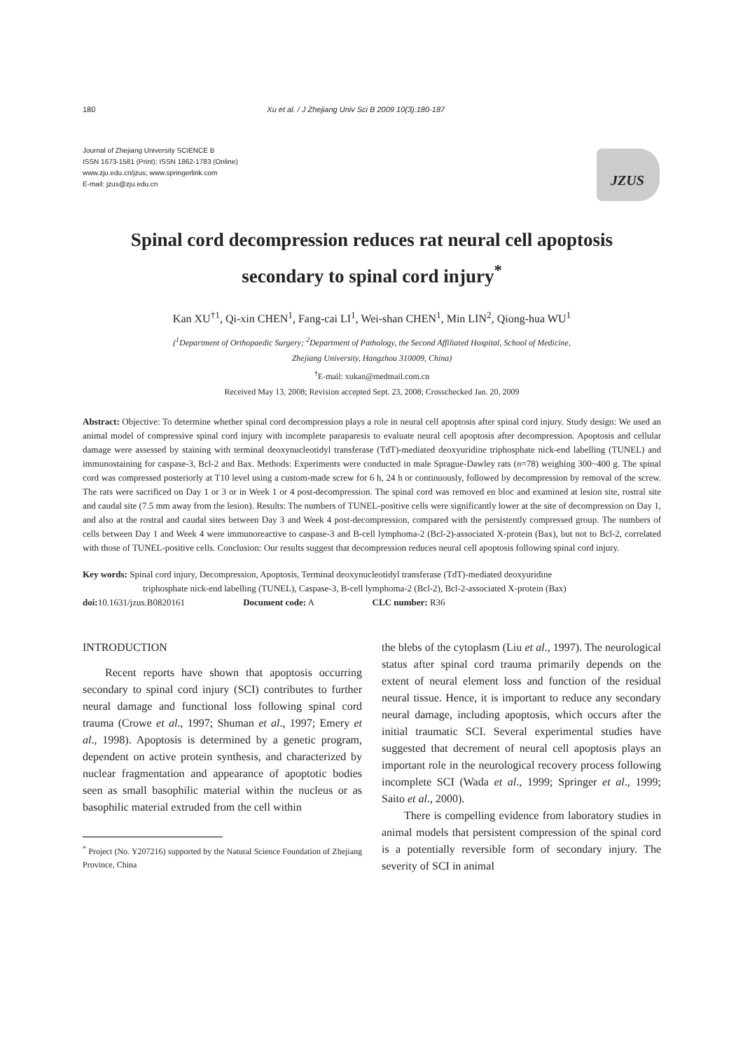180 Xu et al. / J Zhejiang Univ Sci B 2009 10(3):180-187
Journal of Zhejiang University SCIENCE B
ISSN 1673-1581 (Print); ISSN 1862-1783 (Online)
www.zju.edu.cn/jzus; www.springerlink.com
E-mail: jzus@zju.edu.cn
JZUS
Spinal cord decompression reduces rat neural cell apoptosis
secondary to spinal cord injury<sup>*</sup>
Kan XU<sup>†1</sup>, Qi-xin CHEN<sup>1</sup>, Fang-cai LI<sup>1</sup>, Wei-shan CHEN<sup>1</sup>, Min LIN<sup>2</sup>, Qiong-hua WU<sup>1</sup>
(<sup>1</sup>Department of Orthopaedic Surgery; <sup>2</sup>Department of Pathology, the Second Affiliated Hospital, School of Medicine,
Zhejiang University, Hangzhou 310009, China)
<sup>†</sup> E-mail: xukan@medmail.com.cn
Received May 13, 2008; Revision accepted Sept. 23, 2008; Crosschecked Jan. 20, 2009
Abstract: Objective: To determine whether spinal cord decompression plays a role in neural cell apoptosis after spinal cord injury. Study design: We used an animal model of compressive spinal cord injury with incomplete paraparesis to evaluate neural cell apoptosis after decompression. Apoptosis and cellular damage were assessed by staining with terminal deoxynucleotidyl transferase (TdT)-mediated deoxyuridine triphosphate nick-end labelling (TUNEL) and immunostaining for caspase-3, Bcl-2 and Bax. Methods: Experiments were conducted in male Sprague-Dawley rats (n=78) weighing 300~400 g. The spinal cord was compressed posteriorly at T10 level using a custom-made screw for 6 h, 24 h or continuously, followed by decompression by removal of the screw. The rats were sacrificed on Day 1 or 3 or in Week 1 or 4 post-decompression. The spinal cord was removed en bloc and examined at lesion site, rostral site and caudal site (7.5 mm away from the lesion). Results: The numbers of TUNEL-positive cells were significantly lower at the site of decompression on Day 1, and also at the rostral and caudal sites between Day 3 and Week 4 post-decompression, compared with the persistently compressed group. The numbers of cells between Day 1 and Week 4 were immunoreactive to caspase-3 and B-cell lymphoma-2 (Bcl-2)-associated X-protein (Bax), but not to Bcl-2, correlated with those of TUNEL-positive cells. Conclusion: Our results suggest that decompression reduces neural cell apoptosis following spinal cord injury.
Key words: Spinal cord injury, Decompression, Apoptosis, Terminal deoxynucleotidyl transferase (TdT)-mediated deoxyuridine
triphosphate nick-end labelling (TUNEL), Caspase-3, B-cell lymphoma-2 (Bcl-2), Bcl-2-associated X-protein (Bax)
doi: 10.1631/jzus.B0820161 Document code: A CLC number: R36
INTRODUCTION
Recent reports have shown that apoptosis occurring secondary to spinal cord injury (SCI) contributes to further neural damage and functional loss following spinal cord trauma (Crowe et al., 1997; Shuman et al., 1997; Emery et al., 1998). Apoptosis is determined by a genetic program, dependent on active protein synthesis, and characterized by nuclear fragmentation and appearance of apoptotic bodies seen as small basophilic material within the nucleus or as basophilic material extruded from the cell within
<sup>*</sup> Project (No. Y207216) supported by the Natural Science Foundation of Zhejiang Province, China
the blebs of the cytoplasm (Liu et al., 1997). The neurological status after spinal cord trauma primarily depends on the extent of neural element loss and function of the residual neural tissue. Hence, it is important to reduce any secondary neural damage, including apoptosis, which occurs after the initial traumatic SCI. Several experimental studies have suggested that decrement of neural cell apoptosis plays an important role in the neurological recovery process following incomplete SCI (Wada et al., 1999; Springer et al., 1999; Saito et al., 2000).
There is compelling evidence from laboratory studies in animal models that persistent compression of the spinal cord is a potentially reversible form of secondary injury. The severity of SCI in animal